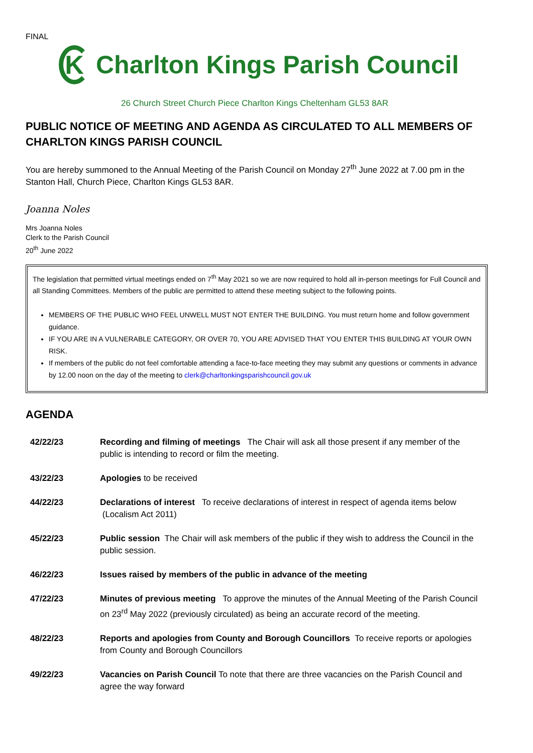FINAL
K
Charlton Kings Parish Council
26 Church Street Church Piece Charlton Kings Cheltenham GL53 8AR
PUBLIC NOTICE OF MEETING AND AGENDA AS CIRCULATED TO ALL MEMBERS OF CHARLTON KINGS PARISH COUNCIL
You are hereby summoned to the Annual Meeting of the Parish Council on Monday 27<sup>th</sup> June 2022 at 7.00 pm in the Stanton Hall, Church Piece, Charlton Kings GL53 8AR.
Joanna Noles
Mrs Joanna Noles
Clerk to the Parish Council
20<sup>th</sup> June 2022
The legislation that permitted virtual meetings ended on 7<sup>th</sup> May 2021 so we are now required to hold all in-person meetings for Full Council and all Standing Committees. Members of the public are permitted to attend these meeting subject to the following points.
MEMBERS OF THE PUBLIC WHO FEEL UNWELL MUST NOT ENTER THE BUILDING. You must return home and follow government guidance.
IF YOU ARE IN A VULNERABLE CATEGORY, OR OVER 70, YOU ARE ADVISED THAT YOU ENTER THIS BUILDING AT YOUR OWN RISK.
If members of the public do not feel comfortable attending a face-to-face meeting they may submit any questions or comments in advance by 12.00 noon on the day of the meeting to clerk@charltonkingsparishcouncil.gov.uk
AGENDA
42/22/23 Recording and filming of meetings The Chair will ask all those present if any member of the public is intending to record or film the meeting.
43/22/23 Apologies to be received
44/22/23 Declarations of interest To receive declarations of interest in respect of agenda items below (Localism Act 2011)
45/22/23 Public session The Chair will ask members of the public if they wish to address the Council in the public session.
46/22/23 Issues raised by members of the public in advance of the meeting
47/22/23 Minutes of previous meeting To approve the minutes of the Annual Meeting of the Parish Council on 23<sup>rd</sup> May 2022 (previously circulated) as being an accurate record of the meeting.
48/22/23 Reports and apologies from County and Borough Councillors To receive reports or apologies from County and Borough Councillors
49/22/23 Vacancies on Parish Council To note that there are three vacancies on the Parish Council and agree the way forward